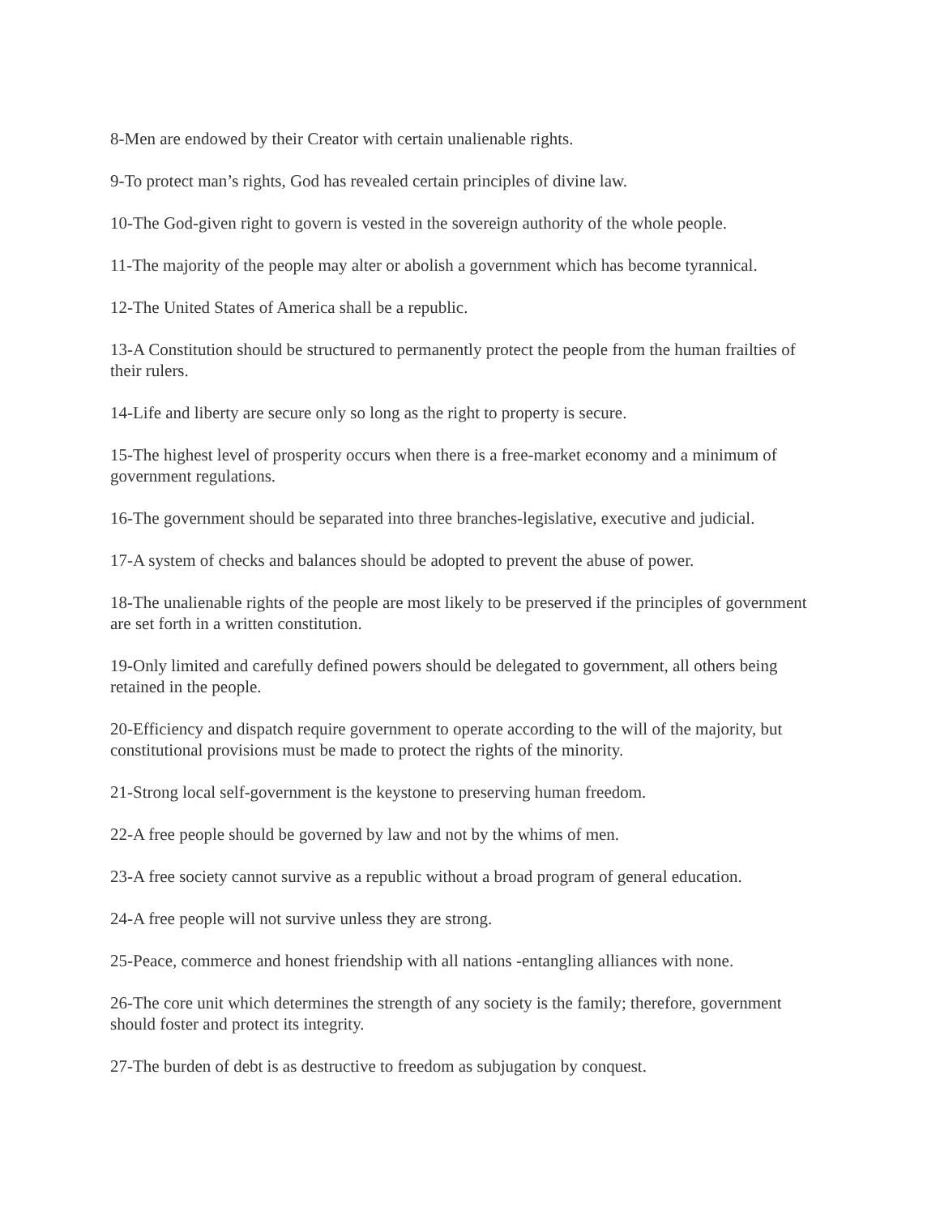8-Men are endowed by their Creator with certain unalienable rights.
9-To protect man’s rights, God has revealed certain principles of divine law.
10-The God-given right to govern is vested in the sovereign authority of the whole people.
11-The majority of the people may alter or abolish a government which has become tyrannical.
12-The United States of America shall be a republic.
13-A Constitution should be structured to permanently protect the people from the human frailties of their rulers.
14-Life and liberty are secure only so long as the right to property is secure.
15-The highest level of prosperity occurs when there is a free-market economy and a minimum of government regulations.
16-The government should be separated into three branches-legislative, executive and judicial.
17-A system of checks and balances should be adopted to prevent the abuse of power.
18-The unalienable rights of the people are most likely to be preserved if the principles of government are set forth in a written constitution.
19-Only limited and carefully defined powers should be delegated to government, all others being retained in the people.
20-Efficiency and dispatch require government to operate according to the will of the majority, but constitutional provisions must be made to protect the rights of the minority.
21-Strong local self-government is the keystone to preserving human freedom.
22-A free people should be governed by law and not by the whims of men.
23-A free society cannot survive as a republic without a broad program of general education.
24-A free people will not survive unless they are strong.
25-Peace, commerce and honest friendship with all nations -entangling alliances with none.
26-The core unit which determines the strength of any society is the family; therefore, government should foster and protect its integrity.
27-The burden of debt is as destructive to freedom as subjugation by conquest.